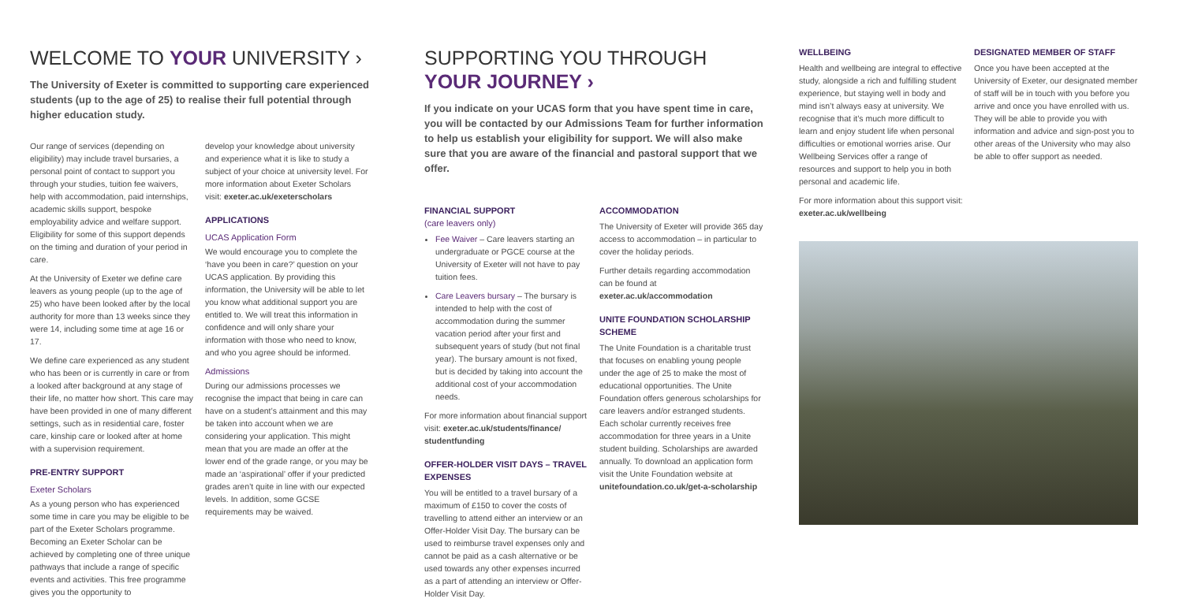WELCOME TO YOUR UNIVERSITY ›
The University of Exeter is committed to supporting care experienced students (up to the age of 25) to realise their full potential through higher education study.
Our range of services (depending on eligibility) may include travel bursaries, a personal point of contact to support you through your studies, tuition fee waivers, help with accommodation, paid internships, academic skills support, bespoke employability advice and welfare support. Eligibility for some of this support depends on the timing and duration of your period in care.
At the University of Exeter we define care leavers as young people (up to the age of 25) who have been looked after by the local authority for more than 13 weeks since they were 14, including some time at age 16 or 17.
We define care experienced as any student who has been or is currently in care or from a looked after background at any stage of their life, no matter how short. This care may have been provided in one of many different settings, such as in residential care, foster care, kinship care or looked after at home with a supervision requirement.
PRE-ENTRY SUPPORT
Exeter Scholars
As a young person who has experienced some time in care you may be eligible to be part of the Exeter Scholars programme. Becoming an Exeter Scholar can be achieved by completing one of three unique pathways that include a range of specific events and activities. This free programme gives you the opportunity to
develop your knowledge about university and experience what it is like to study a subject of your choice at university level. For more information about Exeter Scholars visit: exeter.ac.uk/exeterscholars
APPLICATIONS
UCAS Application Form
We would encourage you to complete the ‘have you been in care?’ question on your UCAS application. By providing this information, the University will be able to let you know what additional support you are entitled to. We will treat this information in confidence and will only share your information with those who need to know, and who you agree should be informed.
Admissions
During our admissions processes we recognise the impact that being in care can have on a student’s attainment and this may be taken into account when we are considering your application. This might mean that you are made an offer at the lower end of the grade range, or you may be made an ‘aspirational’ offer if your predicted grades aren’t quite in line with our expected levels. In addition, some GCSE requirements may be waived.
SUPPORTING YOU THROUGH
YOUR JOURNEY ›
If you indicate on your UCAS form that you have spent time in care, you will be contacted by our Admissions Team for further information to help us establish your eligibility for support. We will also make sure that you are aware of the financial and pastoral support that we offer.
FINANCIAL SUPPORT
(care leavers only)
Fee Waiver – Care leavers starting an undergraduate or PGCE course at the University of Exeter will not have to pay tuition fees.
Care Leavers bursary – The bursary is intended to help with the cost of accommodation during the summer vacation period after your first and subsequent years of study (but not final year). The bursary amount is not fixed, but is decided by taking into account the additional cost of your accommodation needs.
For more information about financial support visit: exeter.ac.uk/students/finance/ studentfunding
OFFER-HOLDER VISIT DAYS – TRAVEL EXPENSES
You will be entitled to a travel bursary of a maximum of £150 to cover the costs of travelling to attend either an interview or an Offer-Holder Visit Day. The bursary can be used to reimburse travel expenses only and cannot be paid as a cash alternative or be used towards any other expenses incurred as a part of attending an interview or Offer-Holder Visit Day.
ACCOMMODATION
The University of Exeter will provide 365 day access to accommodation – in particular to cover the holiday periods.
Further details regarding accommodation can be found at exeter.ac.uk/accommodation
UNITE FOUNDATION SCHOLARSHIP SCHEME
The Unite Foundation is a charitable trust that focuses on enabling young people under the age of 25 to make the most of educational opportunities. The Unite Foundation offers generous scholarships for care leavers and/or estranged students. Each scholar currently receives free accommodation for three years in a Unite student building. Scholarships are awarded annually. To download an application form visit the Unite Foundation website at unitefoundation.co.uk/get-a-scholarship
WELLBEING
Health and wellbeing are integral to effective study, alongside a rich and fulfilling student experience, but staying well in body and mind isn’t always easy at university. We recognise that it’s much more difficult to learn and enjoy student life when personal difficulties or emotional worries arise. Our Wellbeing Services offer a range of resources and support to help you in both personal and academic life.
For more information about this support visit: exeter.ac.uk/wellbeing
DESIGNATED MEMBER OF STAFF
Once you have been accepted at the University of Exeter, our designated member of staff will be in touch with you before you arrive and once you have enrolled with us. They will be able to provide you with information and advice and sign-post you to other areas of the University who may also be able to offer support as needed.